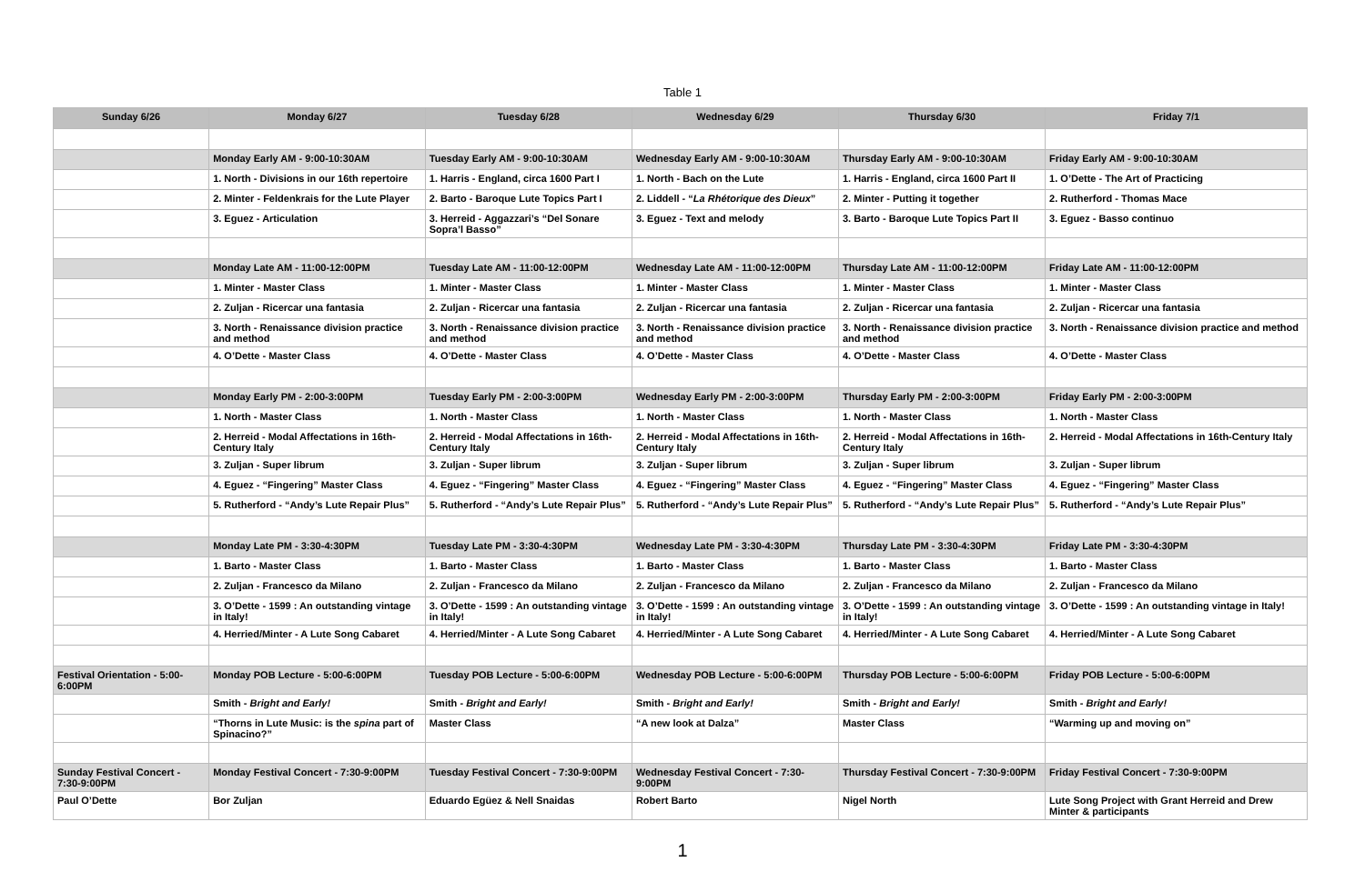Table 1
| Sunday 6/26 | Monday 6/27 | Tuesday 6/28 | Wednesday 6/29 | Thursday 6/30 | Friday 7/1 |
| --- | --- | --- | --- | --- | --- |
| | Monday Early AM - 9:00-10:30AM | Tuesday Early AM - 9:00-10:30AM | Wednesday Early AM - 9:00-10:30AM | Thursday Early AM - 9:00-10:30AM | Friday Early AM - 9:00-10:30AM |
| | 1. North - Divisions in our 16th repertoire | 1. Harris - England, circa 1600 Part I | 1. North - Bach on the Lute | 1. Harris - England, circa 1600 Part II | 1. O’Dette - The Art of Practicing |
| | 2. Minter - Feldenkrais for the Lute Player | 2. Barto - Baroque Lute Topics Part I | 2. Liddell - “ La Rhétorique des Dieux ” | 2. Minter - Putting it together | 2. Rutherford - Thomas Mace |
| | 3. Eguez - Articulation | 3. Herreid - Aggazzari’s “Del Sonare Sopra’l Basso” | 3. Eguez - Text and melody | 3. Barto - Baroque Lute Topics Part II | 3. Eguez - Basso continuo |
| | Monday Late AM - 11:00-12:00PM | Tuesday Late AM - 11:00-12:00PM | Wednesday Late AM - 11:00-12:00PM | Thursday Late AM - 11:00-12:00PM | Friday Late AM - 11:00-12:00PM |
| | 1. Minter - Master Class | 1. Minter - Master Class | 1. Minter - Master Class | 1. Minter - Master Class | 1. Minter - Master Class |
| | 2. Zuljan - Ricercar una fantasia | 2. Zuljan - Ricercar una fantasia | 2. Zuljan - Ricercar una fantasia | 2. Zuljan - Ricercar una fantasia | 2. Zuljan - Ricercar una fantasia |
| | 3. North - Renaissance division practice and method | 3. North - Renaissance division practice and method | 3. North - Renaissance division practice and method | 3. North - Renaissance division practice and method | 3. North - Renaissance division practice and method |
| | 4. O’Dette - Master Class | 4. O’Dette - Master Class | 4. O’Dette - Master Class | 4. O’Dette - Master Class | 4. O’Dette - Master Class |
| | Monday Early PM - 2:00-3:00PM | Tuesday Early PM - 2:00-3:00PM | Wednesday Early PM - 2:00-3:00PM | Thursday Early PM - 2:00-3:00PM | Friday Early PM - 2:00-3:00PM |
| | 1. North - Master Class | 1. North - Master Class | 1. North - Master Class | 1. North - Master Class | 1. North - Master Class |
| | 2. Herreid - Modal Affectations in 16th-Century Italy | 2. Herreid - Modal Affectations in 16th-Century Italy | 2. Herreid - Modal Affectations in 16th-Century Italy | 2. Herreid - Modal Affectations in 16th-Century Italy | 2. Herreid - Modal Affectations in 16th-Century Italy |
| | 3. Zuljan - Super librum | 3. Zuljan - Super librum | 3. Zuljan - Super librum | 3. Zuljan - Super librum | 3. Zuljan - Super librum |
| | 4. Eguez - “Fingering” Master Class | 4. Eguez - “Fingering” Master Class | 4. Eguez - “Fingering” Master Class | 4. Eguez - “Fingering” Master Class | 4. Eguez - “Fingering” Master Class |
| | 5. Rutherford - “Andy’s Lute Repair Plus” | 5. Rutherford - “Andy’s Lute Repair Plus” | 5. Rutherford - “Andy’s Lute Repair Plus” | 5. Rutherford - “Andy’s Lute Repair Plus” | 5. Rutherford - “Andy’s Lute Repair Plus” |
| | Monday Late PM - 3:30-4:30PM | Tuesday Late PM - 3:30-4:30PM | Wednesday Late PM - 3:30-4:30PM | Thursday Late PM - 3:30-4:30PM | Friday Late PM - 3:30-4:30PM |
| | 1. Barto - Master Class | 1. Barto - Master Class | 1. Barto - Master Class | 1. Barto - Master Class | 1. Barto - Master Class |
| | 2. Zuljan - Francesco da Milano | 2. Zuljan - Francesco da Milano | 2. Zuljan - Francesco da Milano | 2. Zuljan - Francesco da Milano | 2. Zuljan - Francesco da Milano |
| | 3. O’Dette - 1599 : An outstanding vintage in Italy! | 3. O’Dette - 1599 : An outstanding vintage in Italy! | 3. O’Dette - 1599 : An outstanding vintage in Italy! | 3. O’Dette - 1599 : An outstanding vintage in Italy! | 3. O’Dette - 1599 : An outstanding vintage in Italy! |
| | 4. Herried/Minter - A Lute Song Cabaret | 4. Herried/Minter - A Lute Song Cabaret | 4. Herried/Minter - A Lute Song Cabaret | 4. Herried/Minter - A Lute Song Cabaret | 4. Herried/Minter - A Lute Song Cabaret |
| Festival Orientation - 5:00-6:00PM | Monday POB Lecture - 5:00-6:00PM | Tuesday POB Lecture - 5:00-6:00PM | Wednesday POB Lecture - 5:00-6:00PM | Thursday POB Lecture - 5:00-6:00PM | Friday POB Lecture - 5:00-6:00PM |
| | Smith - Bright and Early! | Smith - Bright and Early! | Smith - Bright and Early! | Smith - Bright and Early! | Smith - Bright and Early! |
| | “Thorns in Lute Music: is the spina part of Spinacino?” | Master Class | “A new look at Dalza” | Master Class | “Warming up and moving on” |
| Sunday Festival Concert - 7:30-9:00PM | Monday Festival Concert - 7:30-9:00PM | Tuesday Festival Concert - 7:30-9:00PM | Wednesday Festival Concert - 7:30-9:00PM | Thursday Festival Concert - 7:30-9:00PM | Friday Festival Concert - 7:30-9:00PM |
| Paul O’Dette | Bor Zuljan | Eduardo Egüez & Nell Snaidas | Robert Barto | Nigel North | Lute Song Project with Grant Herreid and Drew Minter & participants |
1